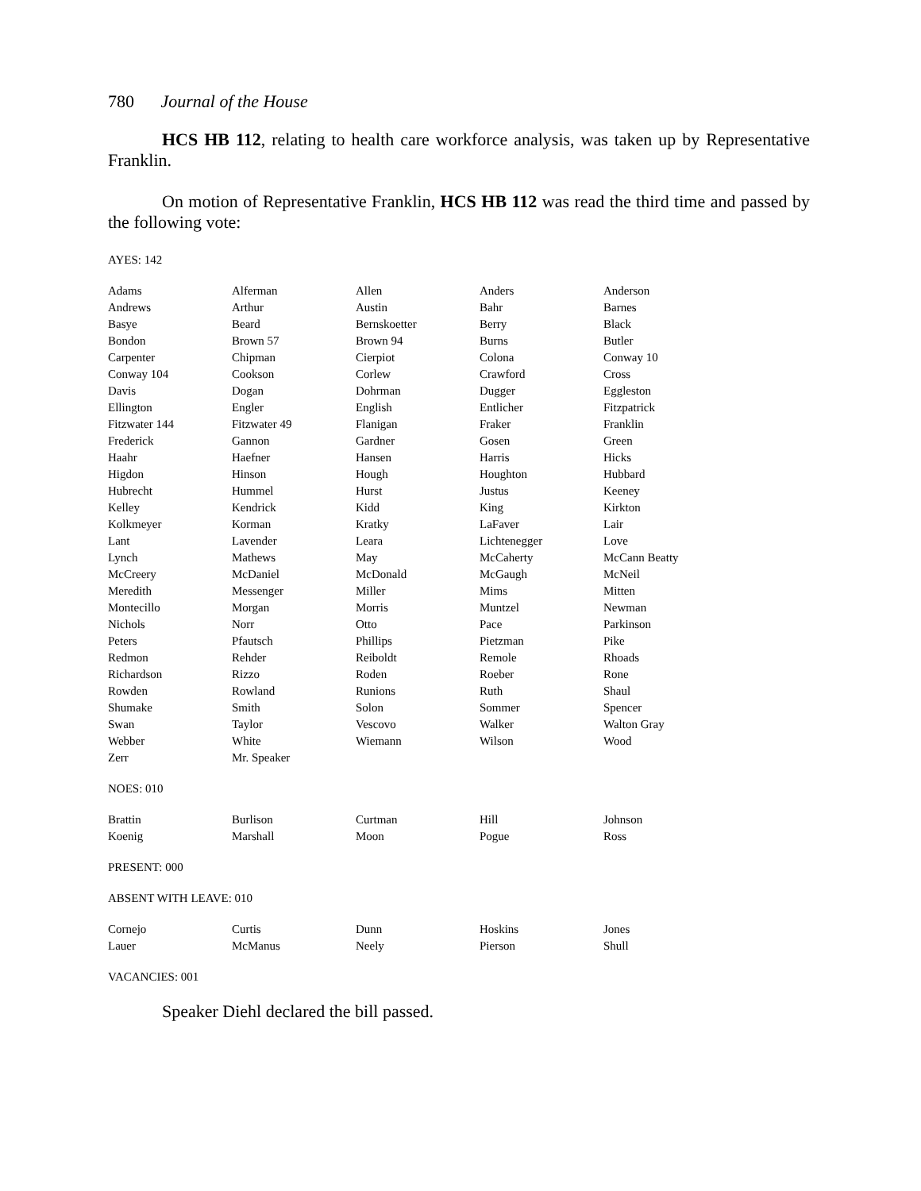780 Journal of the House
HCS HB 112, relating to health care workforce analysis, was taken up by Representative Franklin.
On motion of Representative Franklin, HCS HB 112 was read the third time and passed by the following vote:
AYES: 142
| Adams | Alferman | Allen | Anders | Anderson |
| Andrews | Arthur | Austin | Bahr | Barnes |
| Basye | Beard | Bernskoetter | Berry | Black |
| Bondon | Brown 57 | Brown 94 | Burns | Butler |
| Carpenter | Chipman | Cierpiot | Colona | Conway 10 |
| Conway 104 | Cookson | Corlew | Crawford | Cross |
| Davis | Dogan | Dohrman | Dugger | Eggleston |
| Ellington | Engler | English | Entlicher | Fitzpatrick |
| Fitzwater 144 | Fitzwater 49 | Flanigan | Fraker | Franklin |
| Frederick | Gannon | Gardner | Gosen | Green |
| Haahr | Haefner | Hansen | Harris | Hicks |
| Higdon | Hinson | Hough | Houghton | Hubbard |
| Hubrecht | Hummel | Hurst | Justus | Keeney |
| Kelley | Kendrick | Kidd | King | Kirkton |
| Kolkmeyer | Korman | Kratky | LaFaver | Lair |
| Lant | Lavender | Leara | Lichtenegger | Love |
| Lynch | Mathews | May | McCaherty | McCann Beatty |
| McCreery | McDaniel | McDonald | McGaugh | McNeil |
| Meredith | Messenger | Miller | Mims | Mitten |
| Montecillo | Morgan | Morris | Muntzel | Newman |
| Nichols | Norr | Otto | Pace | Parkinson |
| Peters | Pfautsch | Phillips | Pietzman | Pike |
| Redmon | Rehder | Reiboldt | Remole | Rhoads |
| Richardson | Rizzo | Roden | Roeber | Rone |
| Rowden | Rowland | Runions | Ruth | Shaul |
| Shumake | Smith | Solon | Sommer | Spencer |
| Swan | Taylor | Vescovo | Walker | Walton Gray |
| Webber | White | Wiemann | Wilson | Wood |
| Zerr | Mr. Speaker | | | |
NOES: 010
| Brattin | Burlison | Curtman | Hill | Johnson |
| Koenig | Marshall | Moon | Pogue | Ross |
PRESENT: 000
ABSENT WITH LEAVE: 010
| Cornejo | Curtis | Dunn | Hoskins | Jones |
| Lauer | McManus | Neely | Pierson | Shull |
VACANCIES: 001
Speaker Diehl declared the bill passed.